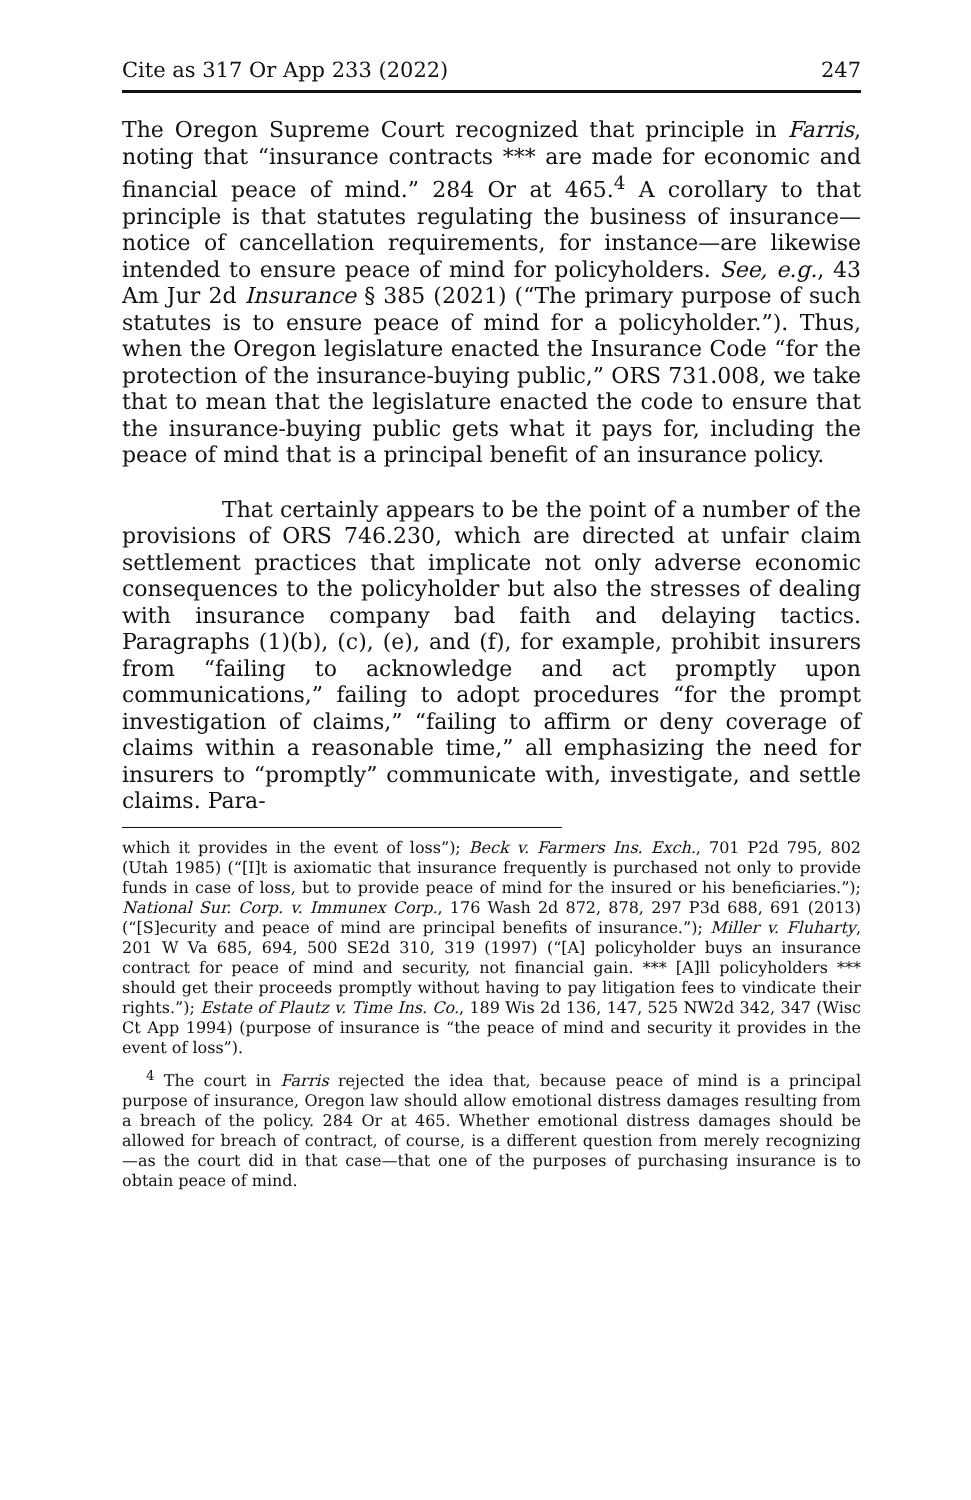Cite as 317 Or App 233 (2022) 247
The Oregon Supreme Court recognized that principle in Farris, noting that “insurance contracts *** are made for economic and financial peace of mind.” 284 Or at 465.<sup>4</sup> A corollary to that principle is that statutes regulating the business of insurance—notice of cancellation requirements, for instance—are likewise intended to ensure peace of mind for policyholders. See, e.g., 43 Am Jur 2d Insurance § 385 (2021) (“The primary purpose of such statutes is to ensure peace of mind for a policyholder.”). Thus, when the Oregon legislature enacted the Insurance Code “for the protection of the insurance-buying public,” ORS 731.008, we take that to mean that the legislature enacted the code to ensure that the insurance-buying public gets what it pays for, including the peace of mind that is a principal benefit of an insurance policy.
That certainly appears to be the point of a number of the provisions of ORS 746.230, which are directed at unfair claim settlement practices that implicate not only adverse economic consequences to the policyholder but also the stresses of dealing with insurance company bad faith and delaying tactics. Paragraphs (1)(b), (c), (e), and (f), for example, prohibit insurers from “failing to acknowledge and act promptly upon communications,” failing to adopt procedures “for the prompt investigation of claims,” “failing to affirm or deny coverage of claims within a reasonable time,” all emphasizing the need for insurers to “promptly” communicate with, investigate, and settle claims. Para-
which it provides in the event of loss”); Beck v. Farmers Ins. Exch., 701 P2d 795, 802 (Utah 1985) (“[I]t is axiomatic that insurance frequently is purchased not only to provide funds in case of loss, but to provide peace of mind for the insured or his beneficiaries.”); National Sur. Corp. v. Immunex Corp., 176 Wash 2d 872, 878, 297 P3d 688, 691 (2013) (“[S]ecurity and peace of mind are principal benefits of insurance.”); Miller v. Fluharty, 201 W Va 685, 694, 500 SE2d 310, 319 (1997) (“[A] policyholder buys an insurance contract for peace of mind and security, not financial gain. *** [A]ll policyholders *** should get their proceeds promptly without having to pay litigation fees to vindicate their rights.”); Estate of Plautz v. Time Ins. Co., 189 Wis 2d 136, 147, 525 NW2d 342, 347 (Wisc Ct App 1994) (purpose of insurance is “the peace of mind and security it provides in the event of loss”).
<sup>4</sup> The court in Farris rejected the idea that, because peace of mind is a principal purpose of insurance, Oregon law should allow emotional distress damages resulting from a breach of the policy. 284 Or at 465. Whether emotional distress damages should be allowed for breach of contract, of course, is a different question from merely recognizing—as the court did in that case—that one of the purposes of purchasing insurance is to obtain peace of mind.